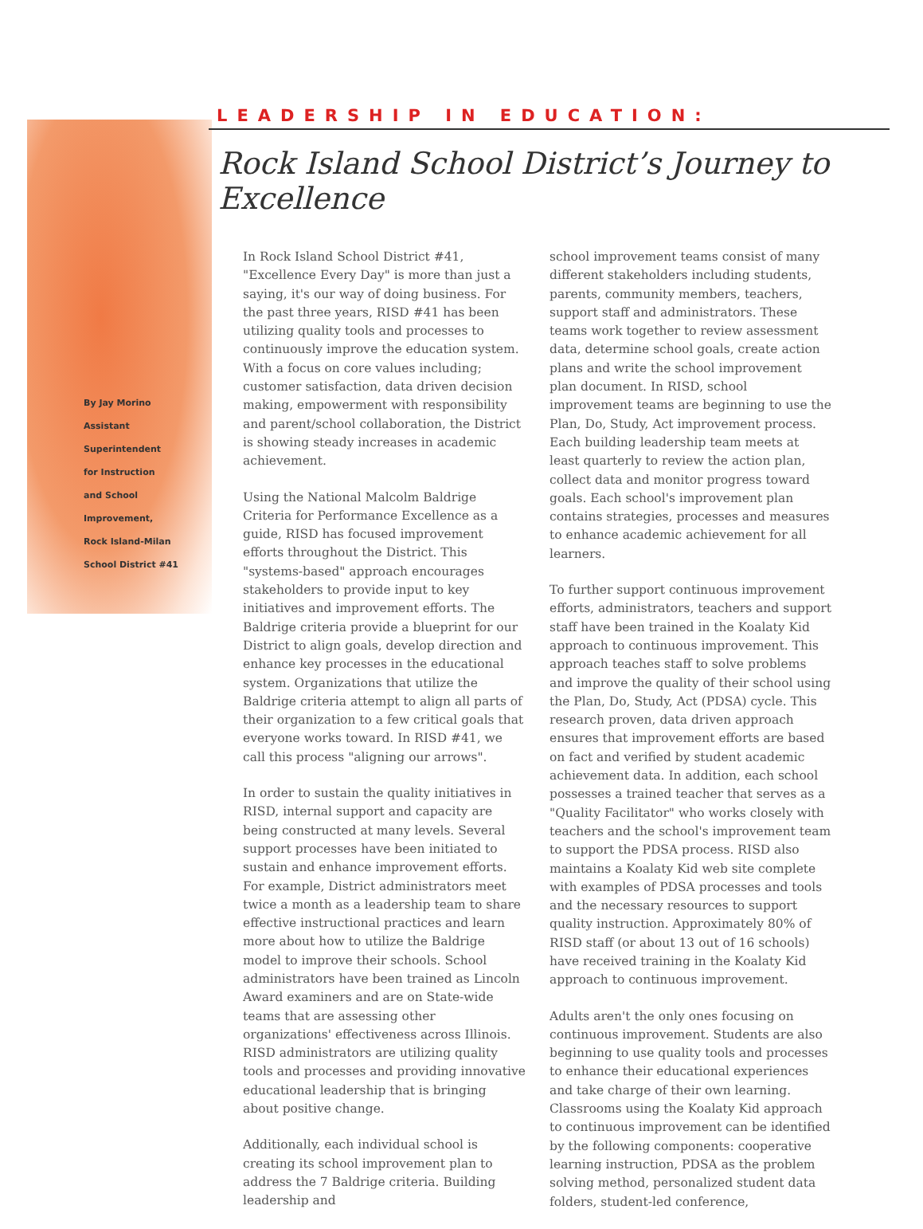LEADERSHIP IN EDUCATION:
Rock Island School District’s Journey to Excellence
By Jay Morino
Assistant
Superintendent
for Instruction
and School
Improvement,
Rock Island-Milan
School District #41
In Rock Island School District #41, "Excellence Every Day" is more than just a saying, it's our way of doing business. For the past three years, RISD #41 has been utilizing quality tools and processes to continuously improve the education system. With a focus on core values including; customer satisfaction, data driven decision making, empowerment with responsibility and parent/school collaboration, the District is showing steady increases in academic achievement.
Using the National Malcolm Baldrige Criteria for Performance Excellence as a guide, RISD has focused improvement efforts throughout the District. This "systems-based" approach encourages stakeholders to provide input to key initiatives and improvement efforts. The Baldrige criteria provide a blueprint for our District to align goals, develop direction and enhance key processes in the educational system. Organizations that utilize the Baldrige criteria attempt to align all parts of their organization to a few critical goals that everyone works toward. In RISD #41, we call this process "aligning our arrows".
In order to sustain the quality initiatives in RISD, internal support and capacity are being constructed at many levels. Several support processes have been initiated to sustain and enhance improvement efforts. For example, District administrators meet twice a month as a leadership team to share effective instructional practices and learn more about how to utilize the Baldrige model to improve their schools. School administrators have been trained as Lincoln Award examiners and are on State-wide teams that are assessing other organizations' effectiveness across Illinois. RISD administrators are utilizing quality tools and processes and providing innovative educational leadership that is bringing about positive change.
Additionally, each individual school is creating its school improvement plan to address the 7 Baldrige criteria. Building leadership and
school improvement teams consist of many different stakeholders including students, parents, community members, teachers, support staff and administrators. These teams work together to review assessment data, determine school goals, create action plans and write the school improvement plan document. In RISD, school improvement teams are beginning to use the Plan, Do, Study, Act improvement process. Each building leadership team meets at least quarterly to review the action plan, collect data and monitor progress toward goals. Each school's improvement plan contains strategies, processes and measures to enhance academic achievement for all learners.
To further support continuous improvement efforts, administrators, teachers and support staff have been trained in the Koalaty Kid approach to continuous improvement. This approach teaches staff to solve problems and improve the quality of their school using the Plan, Do, Study, Act (PDSA) cycle. This research proven, data driven approach ensures that improvement efforts are based on fact and verified by student academic achievement data. In addition, each school possesses a trained teacher that serves as a "Quality Facilitator" who works closely with teachers and the school's improvement team to support the PDSA process. RISD also maintains a Koalaty Kid web site complete with examples of PDSA processes and tools and the necessary resources to support quality instruction. Approximately 80% of RISD staff (or about 13 out of 16 schools) have received training in the Koalaty Kid approach to continuous improvement.
Adults aren't the only ones focusing on continuous improvement. Students are also beginning to use quality tools and processes to enhance their educational experiences and take charge of their own learning. Classrooms using the Koalaty Kid approach to continuous improvement can be identified by the following components: cooperative learning instruction, PDSA as the problem solving method, personalized student data folders, student-led conference,